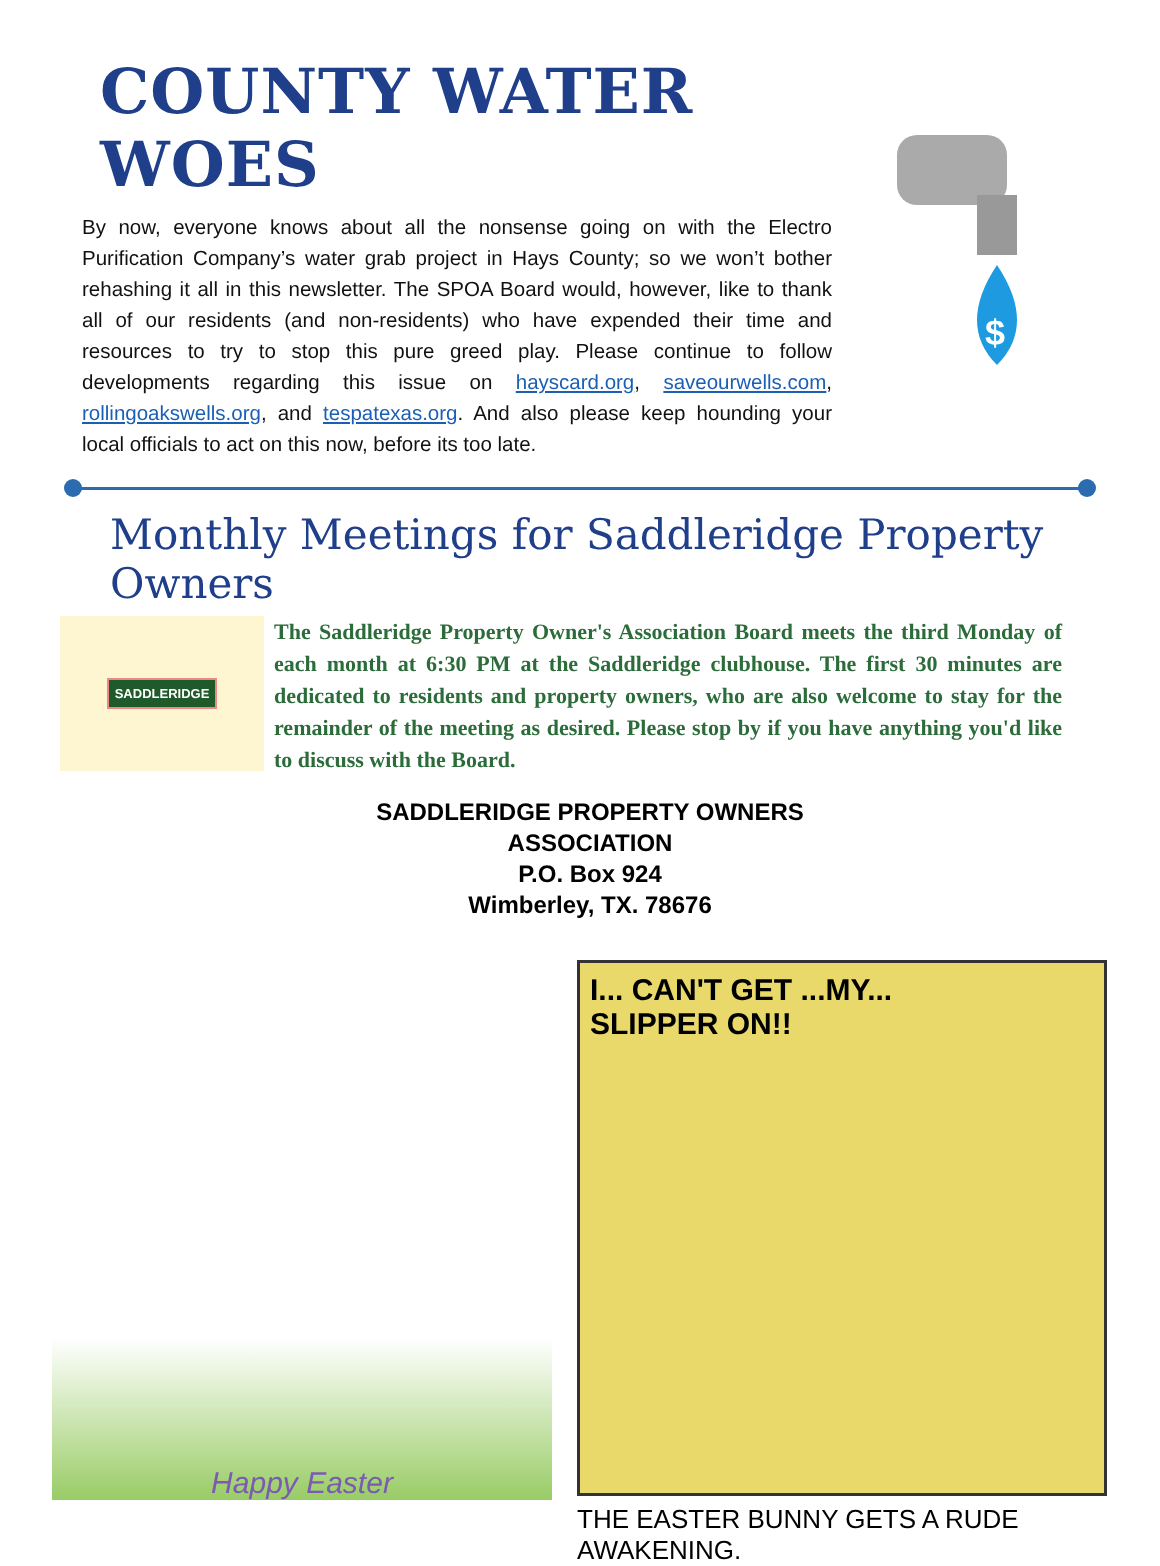COUNTY WATER WOES
By now, everyone knows about all the nonsense going on with the Electro Purification Company’s water grab project in Hays County; so we won’t bother rehashing it all in this newsletter. The SPOA Board would, however, like to thank all of our residents (and non-residents) who have expended their time and resources to try to stop this pure greed play. Please continue to follow developments regarding this issue on hayscard.org, saveourwells.com, rollingoakswells.org, and tespatexas.org. And also please keep hounding your local officials to act on this now, before its too late.
$
Monthly Meetings for Saddleridge Property Owners
SADDLERIDGE
The Saddleridge Property Owner's Association Board meets the third Monday of each month at 6:30 PM at the Saddleridge clubhouse. The first 30 minutes are dedicated to residents and property owners, who are also welcome to stay for the remainder of the meeting as desired. Please stop by if you have anything you'd like to discuss with the Board.
SADDLERIDGE PROPERTY OWNERS
ASSOCIATION
P.O. Box 924
Wimberley, TX. 78676
Happy Easter
I... CAN'T GET ...MY...
SLIPPER ON!!
THE EASTER BUNNY GETS A RUDE AWAKENING.